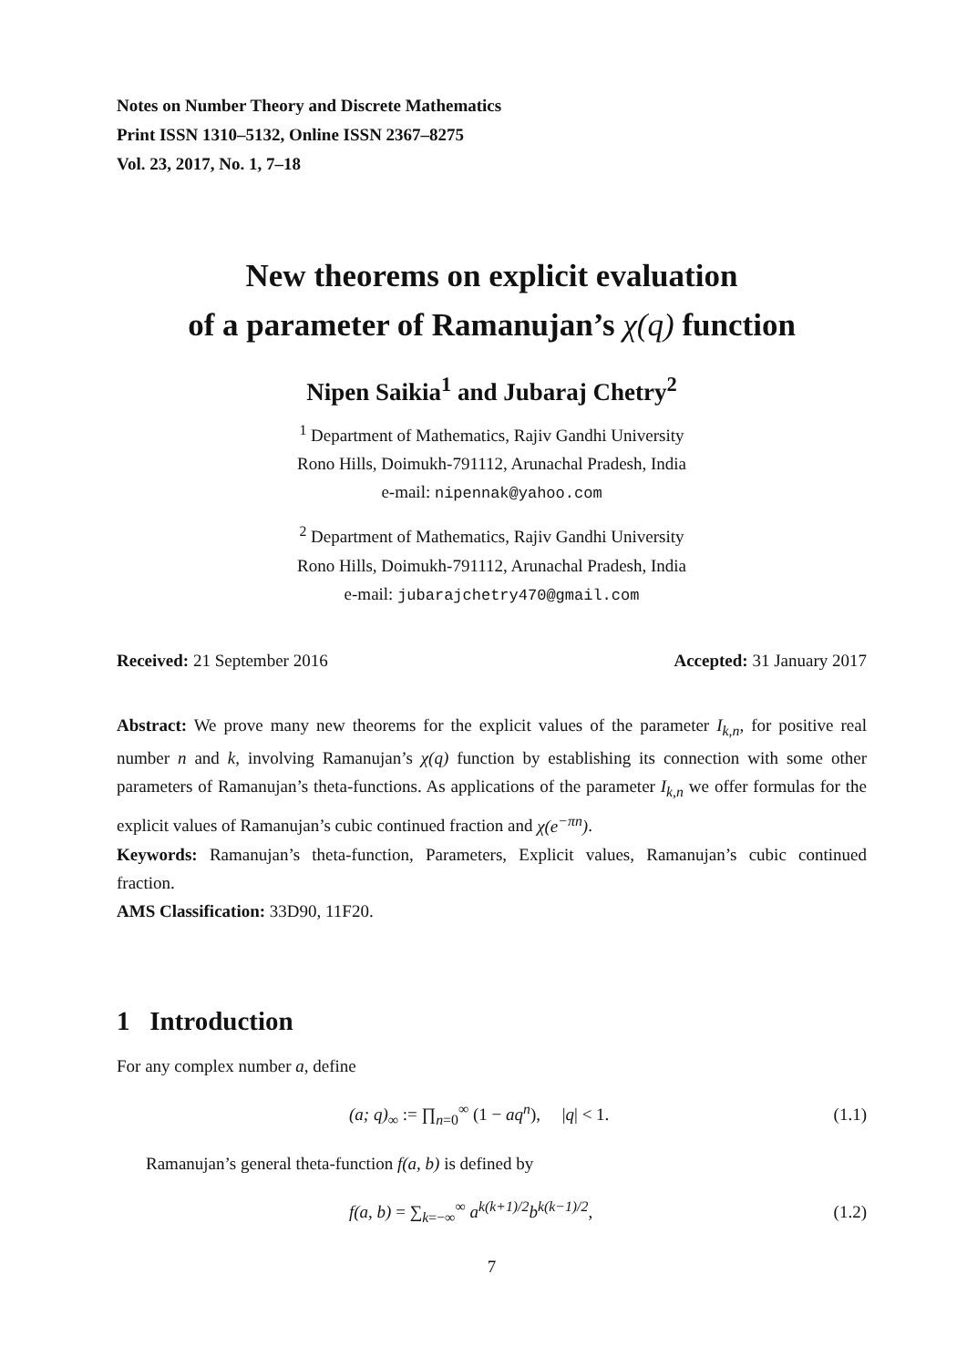Notes on Number Theory and Discrete Mathematics
Print ISSN 1310–5132, Online ISSN 2367–8275
Vol. 23, 2017, No. 1, 7–18
New theorems on explicit evaluation
of a parameter of Ramanujan’s χ(q) function
Nipen Saikia<sup>1</sup> and Jubaraj Chetry<sup>2</sup>
<sup>1</sup> Department of Mathematics, Rajiv Gandhi University
Rono Hills, Doimukh-791112, Arunachal Pradesh, India
e-mail: nipennak@yahoo.com
<sup>2</sup> Department of Mathematics, Rajiv Gandhi University
Rono Hills, Doimukh-791112, Arunachal Pradesh, India
e-mail: jubarajchetry470@gmail.com
Received: 21 September 2016 Accepted: 31 January 2017
Abstract: We prove many new theorems for the explicit values of the parameter I<sub>k,n</sub>, for positive real number n and k, involving Ramanujan’s χ(q) function by establishing its connection with some other parameters of Ramanujan’s theta-functions. As applications of the parameter I<sub>k,n</sub> we offer formulas for the explicit values of Ramanujan’s cubic continued fraction and χ(e<sup>−πn</sup>).
Keywords: Ramanujan’s theta-function, Parameters, Explicit values, Ramanujan’s cubic continued fraction.
AMS Classification: 33D90, 11F20.
1 Introduction
For any complex number a, define
(a; q)<sub>∞</sub> := ∏<sub>n=0</sub><sup>∞</sup> (1 − aq<sup>n</sup>), |q| < 1. (1.1)
Ramanujan’s general theta-function f(a, b) is defined by
f(a, b) = ∑<sub>k=−∞</sub><sup>∞</sup> a<sup>k(k+1)/2</sup>b<sup>k(k−1)/2</sup>, (1.2)
7